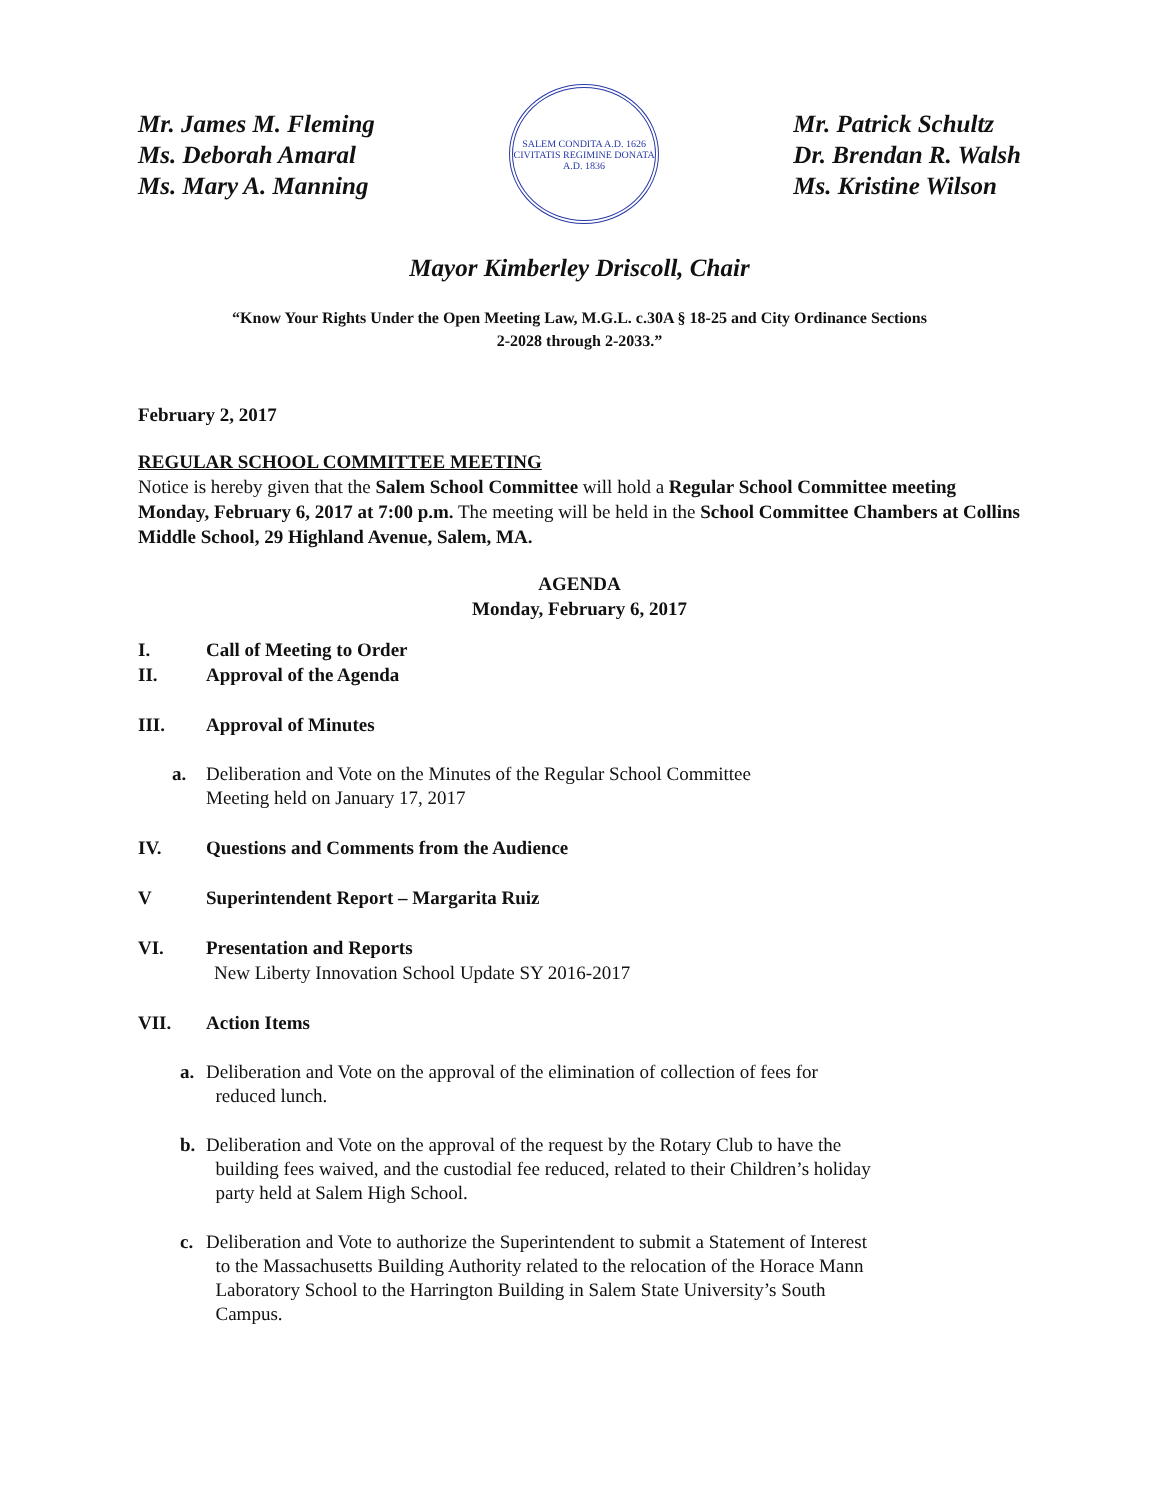Mr. James M. Fleming
Ms. Deborah Amaral
Ms. Mary A. Manning
SALEM CONDITA A.D. 1626
CIVITATIS REGIMINE DONATA A.D. 1836
Mr. Patrick Schultz
Dr. Brendan R. Walsh
Ms. Kristine Wilson
Mayor Kimberley Driscoll, Chair
“Know Your Rights Under the Open Meeting Law, M.G.L. c.30A § 18-25 and City Ordinance Sections
2-2028 through 2-2033.”
February 2, 2017
REGULAR SCHOOL COMMITTEE MEETING
Notice is hereby given that the Salem School Committee will hold a Regular School Committee meeting Monday, February 6, 2017 at 7:00 p.m. The meeting will be held in the School Committee Chambers at Collins Middle School, 29 Highland Avenue, Salem, MA.
AGENDA
Monday, February 6, 2017
I. Call of Meeting to Order
II. Approval of the Agenda
III. Approval of Minutes
a. Deliberation and Vote on the Minutes of the Regular School Committee
Meeting held on January 17, 2017
IV. Questions and Comments from the Audience
V Superintendent Report – Margarita Ruiz
VI. Presentation and Reports
New Liberty Innovation School Update SY 2016-2017
VII. Action Items
a. Deliberation and Vote on the approval of the elimination of collection of fees for
reduced lunch.
b. Deliberation and Vote on the approval of the request by the Rotary Club to have the
building fees waived, and the custodial fee reduced, related to their Children’s holiday
party held at Salem High School.
c. Deliberation and Vote to authorize the Superintendent to submit a Statement of Interest
to the Massachusetts Building Authority related to the relocation of the Horace Mann
Laboratory School to the Harrington Building in Salem State University’s South
Campus.